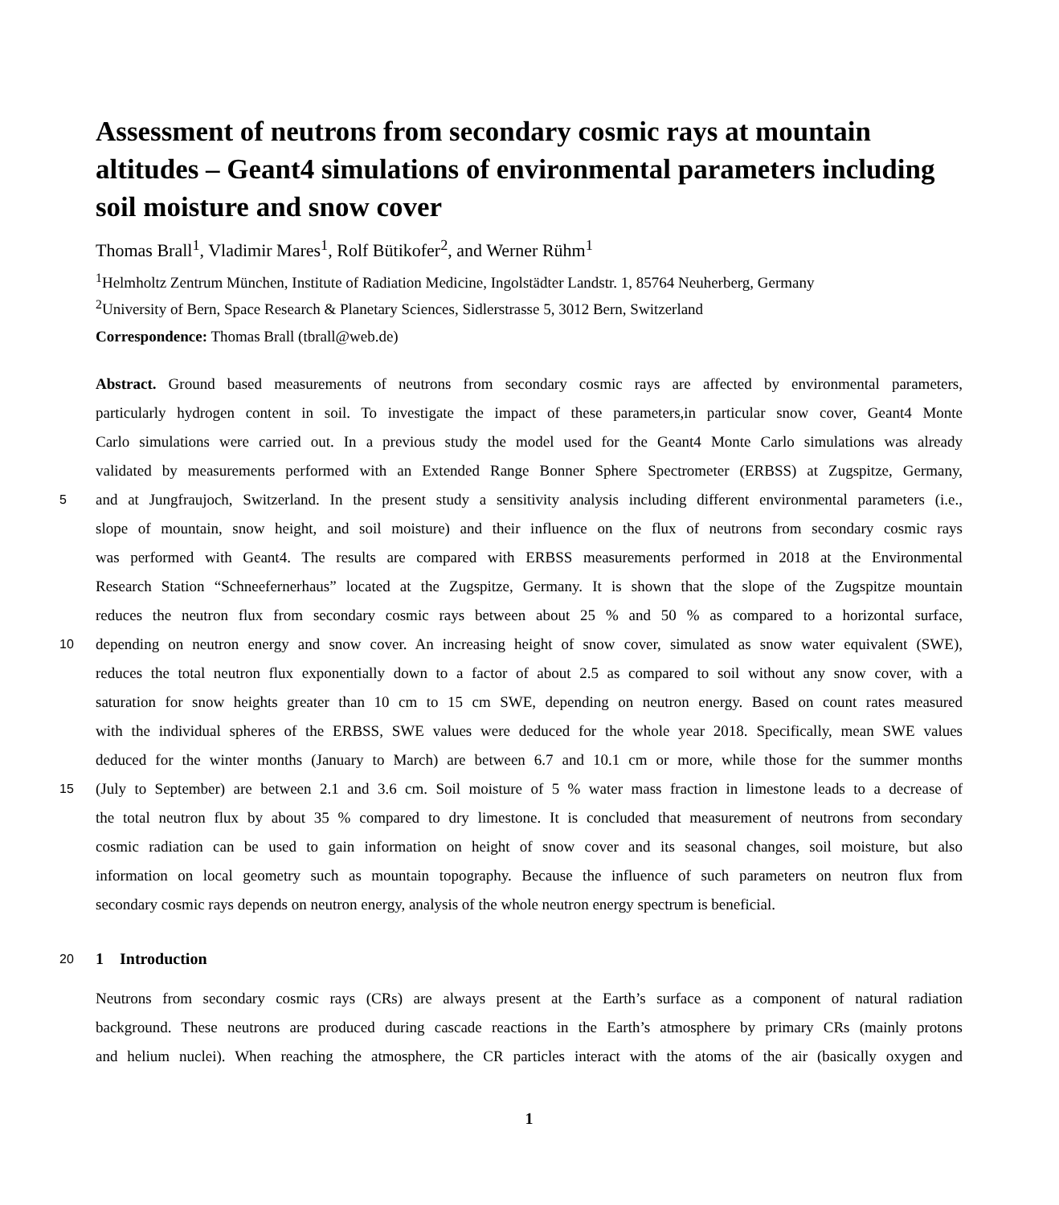Assessment of neutrons from secondary cosmic rays at mountain altitudes – Geant4 simulations of environmental parameters including soil moisture and snow cover
Thomas Brall<sup>1</sup>, Vladimir Mares<sup>1</sup>, Rolf Bütikofer<sup>2</sup>, and Werner Rühm<sup>1</sup>
<sup>1</sup> Helmholtz Zentrum München, Institute of Radiation Medicine, Ingolstädter Landstr. 1, 85764 Neuherberg, Germany
<sup>2</sup> University of Bern, Space Research & Planetary Sciences, Sidlerstrasse 5, 3012 Bern, Switzerland
Correspondence: Thomas Brall (tbrall@web.de)
Abstract. Ground based measurements of neutrons from secondary cosmic rays are affected by environmental parameters,
particularly hydrogen content in soil. To investigate the impact of these parameters,in particular snow cover, Geant4 Monte
Carlo simulations were carried out. In a previous study the model used for the Geant4 Monte Carlo simulations was already
validated by measurements performed with an Extended Range Bonner Sphere Spectrometer (ERBSS) at Zugspitze, Germany,
5
and at Jungfraujoch, Switzerland. In the present study a sensitivity analysis including different environmental parameters (i.e.,
slope of mountain, snow height, and soil moisture) and their influence on the flux of neutrons from secondary cosmic rays
was performed with Geant4. The results are compared with ERBSS measurements performed in 2018 at the Environmental
Research Station “Schneefernerhaus” located at the Zugspitze, Germany. It is shown that the slope of the Zugspitze mountain
reduces the neutron flux from secondary cosmic rays between about 25 % and 50 % as compared to a horizontal surface,
10
depending on neutron energy and snow cover. An increasing height of snow cover, simulated as snow water equivalent (SWE),
reduces the total neutron flux exponentially down to a factor of about 2.5 as compared to soil without any snow cover, with a
saturation for snow heights greater than 10 cm to 15 cm SWE, depending on neutron energy. Based on count rates measured
with the individual spheres of the ERBSS, SWE values were deduced for the whole year 2018. Specifically, mean SWE values
deduced for the winter months (January to March) are between 6.7 and 10.1 cm or more, while those for the summer months
15
(July to September) are between 2.1 and 3.6 cm. Soil moisture of 5 % water mass fraction in limestone leads to a decrease of
the total neutron flux by about 35 % compared to dry limestone. It is concluded that measurement of neutrons from secondary
cosmic radiation can be used to gain information on height of snow cover and its seasonal changes, soil moisture, but also
information on local geometry such as mountain topography. Because the influence of such parameters on neutron flux from
secondary cosmic rays depends on neutron energy, analysis of the whole neutron energy spectrum is beneficial.
20
1 Introduction
Neutrons from secondary cosmic rays (CRs) are always present at the Earth’s surface as a component of natural radiation
background. These neutrons are produced during cascade reactions in the Earth’s atmosphere by primary CRs (mainly protons
and helium nuclei). When reaching the atmosphere, the CR particles interact with the atoms of the air (basically oxygen and
1